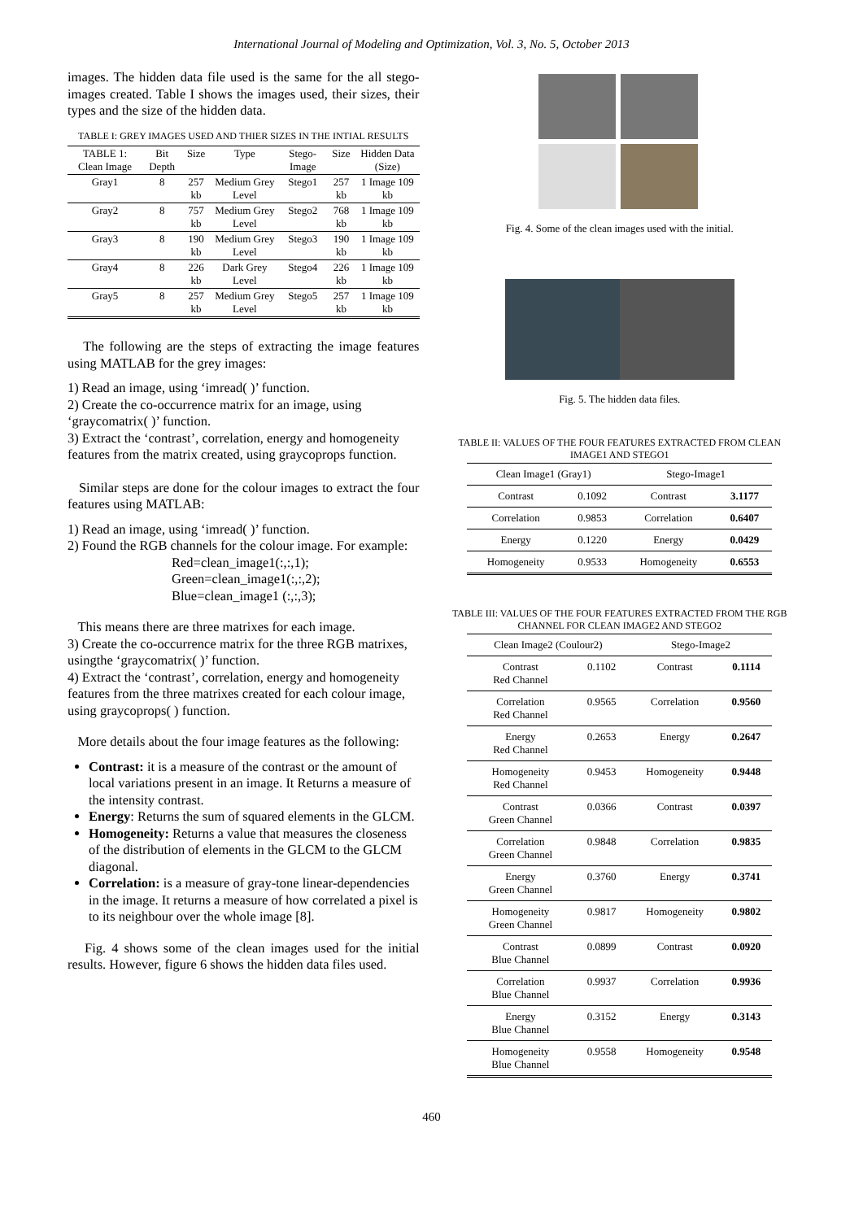International Journal of Modeling and Optimization, Vol. 3, No. 5, October 2013
images. The hidden data file used is the same for the all stego-images created. Table I shows the images used, their sizes, their types and the size of the hidden data.
TABLE I: GREY IMAGES USED AND THIER SIZES IN THE INTIAL RESULTS
| TABLE 1: Clean Image | Bit Depth | Size | Type | Stego-Image | Size | Hidden Data (Size) |
| --- | --- | --- | --- | --- | --- | --- |
| Gray1 | 8 | 257 kb | Medium Grey Level | Stego1 | 257 kb | 1 Image 109 kb |
| Gray2 | 8 | 757 kb | Medium Grey Level | Stego2 | 768 kb | 1 Image 109 kb |
| Gray3 | 8 | 190 kb | Medium Grey Level | Stego3 | 190 kb | 1 Image 109 kb |
| Gray4 | 8 | 226 kb | Dark Grey Level | Stego4 | 226 kb | 1 Image 109 kb |
| Gray5 | 8 | 257 kb | Medium Grey Level | Stego5 | 257 kb | 1 Image 109 kb |
The following are the steps of extracting the image features using MATLAB for the grey images:
1) Read an image, using ‘imread( )’ function.
2) Create the co-occurrence matrix for an image, using ‘graycomatrix( )’ function.
3) Extract the ‘contrast’, correlation, energy and homogeneity features from the matrix created, using graycoprops function.
Similar steps are done for the colour images to extract the four features using MATLAB:
1) Read an image, using ‘imread( )’ function.
2) Found the RGB channels for the colour image. For example:
Red=clean_image1(:,:,1);
Green=clean_image1(:,:,2);
Blue=clean_image1 (:,:,3);
This means there are three matrixes for each image.
3) Create the co-occurrence matrix for the three RGB matrixes, usingthe ‘graycomatrix( )’ function.
4) Extract the ‘contrast’, correlation, energy and homogeneity features from the three matrixes created for each colour image, using graycoprops( ) function.
More details about the four image features as the following:
Contrast: it is a measure of the contrast or the amount of local variations present in an image. It Returns a measure of the intensity contrast.
Energy: Returns the sum of squared elements in the GLCM.
Homogeneity: Returns a value that measures the closeness of the distribution of elements in the GLCM to the GLCM diagonal.
Correlation: is a measure of gray-tone linear-dependencies in the image. It returns a measure of how correlated a pixel is to its neighbour over the whole image [8].
Fig. 4 shows some of the clean images used for the initial results. However, figure 6 shows the hidden data files used.
Fig. 4. Some of the clean images used with the initial.
Fig. 5. The hidden data files.
TABLE II: VALUES OF THE FOUR FEATURES EXTRACTED FROM CLEAN IMAGE1 AND STEGO1
| Clean Image1 (Gray1) | | Stego-Image1 | |
| Contrast | 0.1092 | Contrast | 3.1177 |
| Correlation | 0.9853 | Correlation | 0.6407 |
| Energy | 0.1220 | Energy | 0.0429 |
| Homogeneity | 0.9533 | Homogeneity | 0.6553 |
TABLE III: VALUES OF THE FOUR FEATURES EXTRACTED FROM THE RGB CHANNEL FOR CLEAN IMAGE2 AND STEGO2
| Clean Image2 (Coulour2) | | Stego-Image2 | |
| Contrast Red Channel | 0.1102 | Contrast | 0.1114 |
| Correlation Red Channel | 0.9565 | Correlation | 0.9560 |
| Energy Red Channel | 0.2653 | Energy | 0.2647 |
| Homogeneity Red Channel | 0.9453 | Homogeneity | 0.9448 |
| Contrast Green Channel | 0.0366 | Contrast | 0.0397 |
| Correlation Green Channel | 0.9848 | Correlation | 0.9835 |
| Energy Green Channel | 0.3760 | Energy | 0.3741 |
| Homogeneity Green Channel | 0.9817 | Homogeneity | 0.9802 |
| Contrast Blue Channel | 0.0899 | Contrast | 0.0920 |
| Correlation Blue Channel | 0.9937 | Correlation | 0.9936 |
| Energy Blue Channel | 0.3152 | Energy | 0.3143 |
| Homogeneity Blue Channel | 0.9558 | Homogeneity | 0.9548 |
460